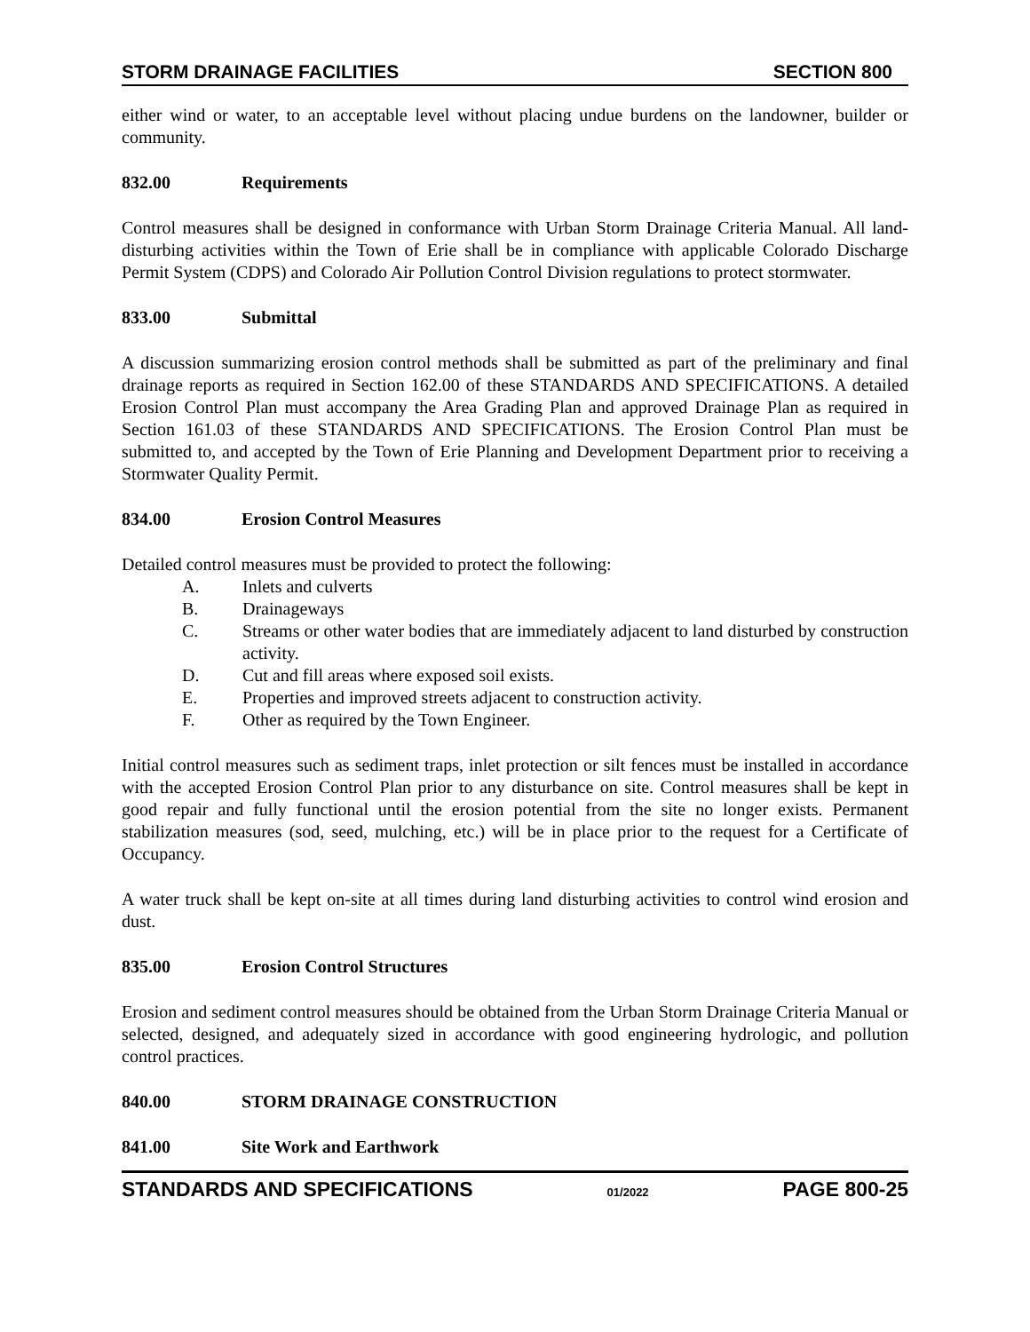STORM DRAINAGE FACILITIES SECTION 800
either wind or water, to an acceptable level without placing undue burdens on the landowner, builder or community.
832.00 Requirements
Control measures shall be designed in conformance with Urban Storm Drainage Criteria Manual. All land-disturbing activities within the Town of Erie shall be in compliance with applicable Colorado Discharge Permit System (CDPS) and Colorado Air Pollution Control Division regulations to protect stormwater.
833.00 Submittal
A discussion summarizing erosion control methods shall be submitted as part of the preliminary and final drainage reports as required in Section 162.00 of these STANDARDS AND SPECIFICATIONS. A detailed Erosion Control Plan must accompany the Area Grading Plan and approved Drainage Plan as required in Section 161.03 of these STANDARDS AND SPECIFICATIONS. The Erosion Control Plan must be submitted to, and accepted by the Town of Erie Planning and Development Department prior to receiving a Stormwater Quality Permit.
834.00 Erosion Control Measures
Detailed control measures must be provided to protect the following:
A. Inlets and culverts
B. Drainageways
C. Streams or other water bodies that are immediately adjacent to land disturbed by construction activity.
D. Cut and fill areas where exposed soil exists.
E. Properties and improved streets adjacent to construction activity.
F. Other as required by the Town Engineer.
Initial control measures such as sediment traps, inlet protection or silt fences must be installed in accordance with the accepted Erosion Control Plan prior to any disturbance on site. Control measures shall be kept in good repair and fully functional until the erosion potential from the site no longer exists. Permanent stabilization measures (sod, seed, mulching, etc.) will be in place prior to the request for a Certificate of Occupancy.
A water truck shall be kept on-site at all times during land disturbing activities to control wind erosion and dust.
835.00 Erosion Control Structures
Erosion and sediment control measures should be obtained from the Urban Storm Drainage Criteria Manual or selected, designed, and adequately sized in accordance with good engineering hydrologic, and pollution control practices.
840.00 STORM DRAINAGE CONSTRUCTION
841.00 Site Work and Earthwork
STANDARDS AND SPECIFICATIONS 01/2022 PAGE 800-25